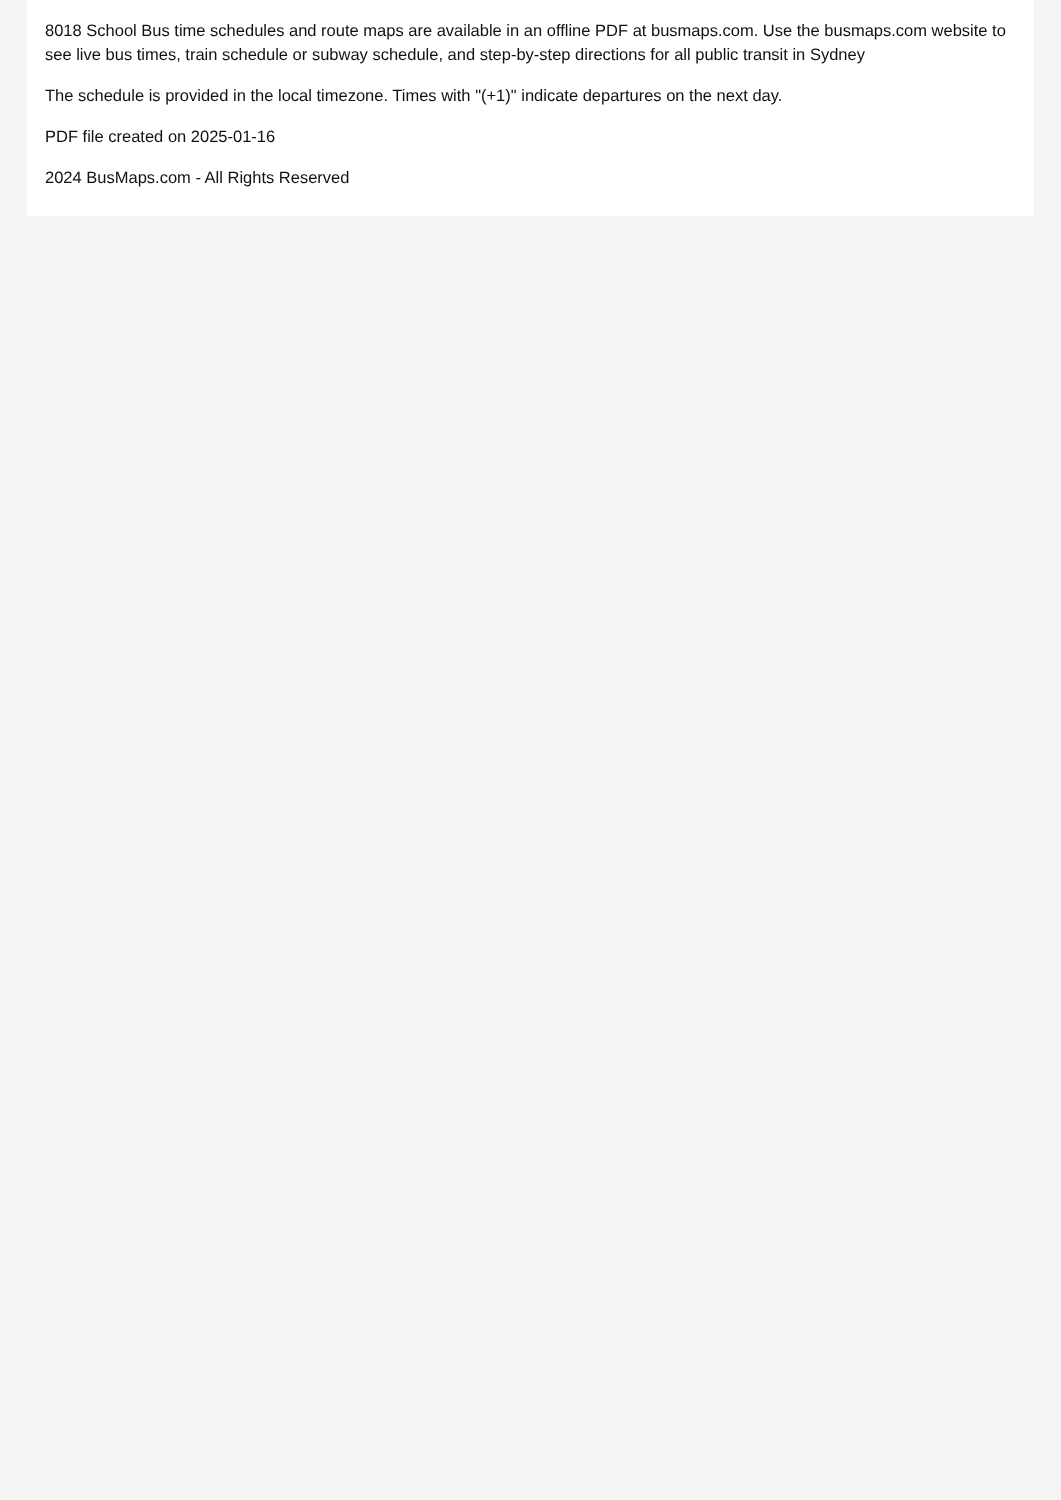8018 School Bus time schedules and route maps are available in an offline PDF at busmaps.com. Use the busmaps.com website to see live bus times, train schedule or subway schedule, and step-by-step directions for all public transit in Sydney
The schedule is provided in the local timezone. Times with "(+1)" indicate departures on the next day.
PDF file created on 2025-01-16
2024 BusMaps.com - All Rights Reserved